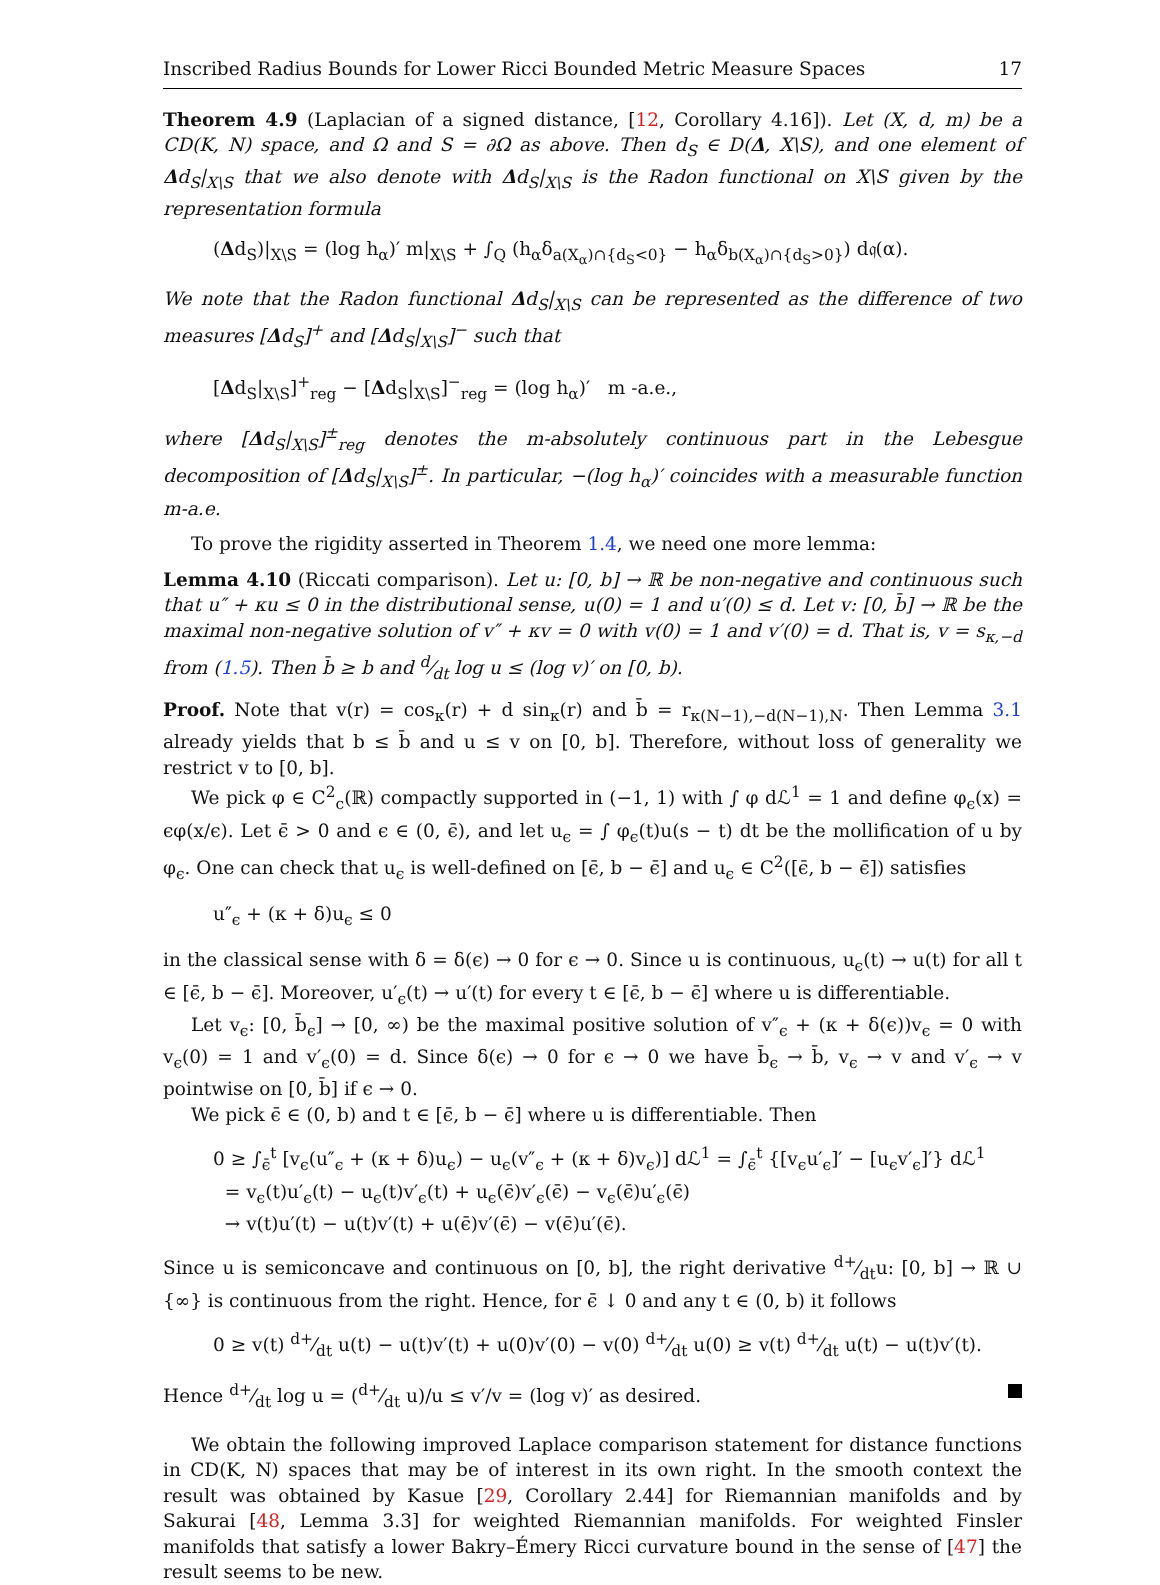Inscribed Radius Bounds for Lower Ricci Bounded Metric Measure Spaces 17
Theorem 4.9 (Laplacian of a signed distance, [12, Corollary 4.16]). Let (X, d, m) be a CD(K, N) space, and Ω and S = ∂Ω as above. Then d<sub>S</sub> ∈ D(Δ, X\S), and one element of Δd<sub>S</sub>|<sub>X\S</sub> that we also denote with Δd<sub>S</sub>|<sub>X\S</sub> is the Radon functional on X\S given by the representation formula
(Δd<sub>S</sub>)|<sub>X\S</sub> = (log h<sub>α</sub>)′ m|<sub>X\S</sub> + ∫<sub>Q</sub> (h<sub>α</sub>δ<sub>a(X<sub>α</sub>)∩{d<sub>S</sub><0}</sub> − h<sub>α</sub>δ<sub>b(X<sub>α</sub>)∩{d<sub>S</sub>>0}</sub>) d𝔮(α).
We note that the Radon functional Δd<sub>S</sub>|<sub>X\S</sub> can be represented as the difference of two measures [Δd<sub>S</sub>]<sup>+</sup> and [Δd<sub>S</sub>|<sub>X\S</sub>]<sup>−</sup> such that
[Δd<sub>S</sub>|<sub>X\S</sub>]<sup>+</sup><sub>reg</sub> − [Δd<sub>S</sub>|<sub>X\S</sub>]<sup>−</sup><sub>reg</sub> = (log h<sub>α</sub>)′ m -a.e.,
where [Δd<sub>S</sub>|<sub>X\S</sub>]<sup>±</sup><sub>reg</sub> denotes the m-absolutely continuous part in the Lebesgue decomposition of [Δd<sub>S</sub>|<sub>X\S</sub>]<sup>±</sup>. In particular, −(log h<sub>α</sub>)′ coincides with a measurable function m-a.e.
To prove the rigidity asserted in Theorem 1.4, we need one more lemma:
Lemma 4.10 (Riccati comparison). Let u: [0, b] → ℝ be non-negative and continuous such that u″ + κu ≤ 0 in the distributional sense, u(0) = 1 and u′(0) ≤ d. Let v: [0, b̄] → ℝ be the maximal non-negative solution of v″ + κv = 0 with v(0) = 1 and v′(0) = d. That is, v = s<sub>κ,−d</sub> from (1.5). Then b̄ ≥ b and d⁄dt log u ≤ (log v)′ on [0, b).
Proof. Note that v(r) = cos<sub>κ</sub>(r) + d sin<sub>κ</sub>(r) and b̄ = r<sub>κ(N−1),−d(N−1),N</sub>. Then Lemma 3.1 already yields that b ≤ b̄ and u ≤ v on [0, b]. Therefore, without loss of generality we restrict v to [0, b].
We pick φ ∈ C<sup>2</sup><sub>c</sub>(ℝ) compactly supported in (−1, 1) with ∫ φ dℒ<sup>1</sup> = 1 and define φ<sub>ϵ</sub>(x) = ϵφ(x/ϵ). Let ϵ̄ > 0 and ϵ ∈ (0, ϵ̄), and let u<sub>ϵ</sub> = ∫ φ<sub>ϵ</sub>(t)u(s − t) dt be the mollification of u by φ<sub>ϵ</sub>. One can check that u<sub>ϵ</sub> is well-defined on [ϵ̄, b − ϵ̄] and u<sub>ϵ</sub> ∈ C<sup>2</sup>([ϵ̄, b − ϵ̄]) satisfies
u″<sub>ϵ</sub> + (κ + δ)u<sub>ϵ</sub> ≤ 0
in the classical sense with δ = δ(ϵ) → 0 for ϵ → 0. Since u is continuous, u<sub>ϵ</sub>(t) → u(t) for all t ∈ [ϵ̄, b − ϵ̄]. Moreover, u′<sub>ϵ</sub>(t) → u′(t) for every t ∈ [ϵ̄, b − ϵ̄] where u is differentiable.
Let v<sub>ϵ</sub>: [0, b̄<sub>ϵ</sub>] → [0, ∞) be the maximal positive solution of v″<sub>ϵ</sub> + (κ + δ(ϵ))v<sub>ϵ</sub> = 0 with v<sub>ϵ</sub>(0) = 1 and v′<sub>ϵ</sub>(0) = d. Since δ(ϵ) → 0 for ϵ → 0 we have b̄<sub>ϵ</sub> → b̄, v<sub>ϵ</sub> → v and v′<sub>ϵ</sub> → v pointwise on [0, b̄] if ϵ → 0.
We pick ϵ̄ ∈ (0, b) and t ∈ [ϵ̄, b − ϵ̄] where u is differentiable. Then
0 ≥ ∫<sub>ϵ̄</sub><sup>t</sup> [v<sub>ϵ</sub>(u″<sub>ϵ</sub> + (κ + δ)u<sub>ϵ</sub>) − u<sub>ϵ</sub>(v″<sub>ϵ</sub> + (κ + δ)v<sub>ϵ</sub>)] dℒ<sup>1</sup> = ∫<sub>ϵ̄</sub><sup>t</sup> {[v<sub>ϵ</sub>u′<sub>ϵ</sub>]′ − [u<sub>ϵ</sub>v′<sub>ϵ</sub>]′} dℒ<sup>1</sup>
= v<sub>ϵ</sub>(t)u′<sub>ϵ</sub>(t) − u<sub>ϵ</sub>(t)v′<sub>ϵ</sub>(t) + u<sub>ϵ</sub>(ϵ̄)v′<sub>ϵ</sub>(ϵ̄) − v<sub>ϵ</sub>(ϵ̄)u′<sub>ϵ</sub>(ϵ̄)
→ v(t)u′(t) − u(t)v′(t) + u(ϵ̄)v′(ϵ̄) − v(ϵ̄)u′(ϵ̄).
Since u is semiconcave and continuous on [0, b], the right derivative d+⁄dtu: [0, b] → ℝ ∪ {∞} is continuous from the right. Hence, for ϵ̄ ↓ 0 and any t ∈ (0, b) it follows
0 ≥ v(t) d+⁄dt u(t) − u(t)v′(t) + u(0)v′(0) − v(0) d+⁄dt u(0) ≥ v(t) d+⁄dt u(t) − u(t)v′(t).
Hence d+⁄dt log u = (d+⁄dt u)/u ≤ v′/v = (log v)′ as desired.
We obtain the following improved Laplace comparison statement for distance functions in CD(K, N) spaces that may be of interest in its own right. In the smooth context the result was obtained by Kasue [29, Corollary 2.44] for Riemannian manifolds and by Sakurai [48, Lemma 3.3] for weighted Riemannian manifolds. For weighted Finsler manifolds that satisfy a lower Bakry–Émery Ricci curvature bound in the sense of [47] the result seems to be new.